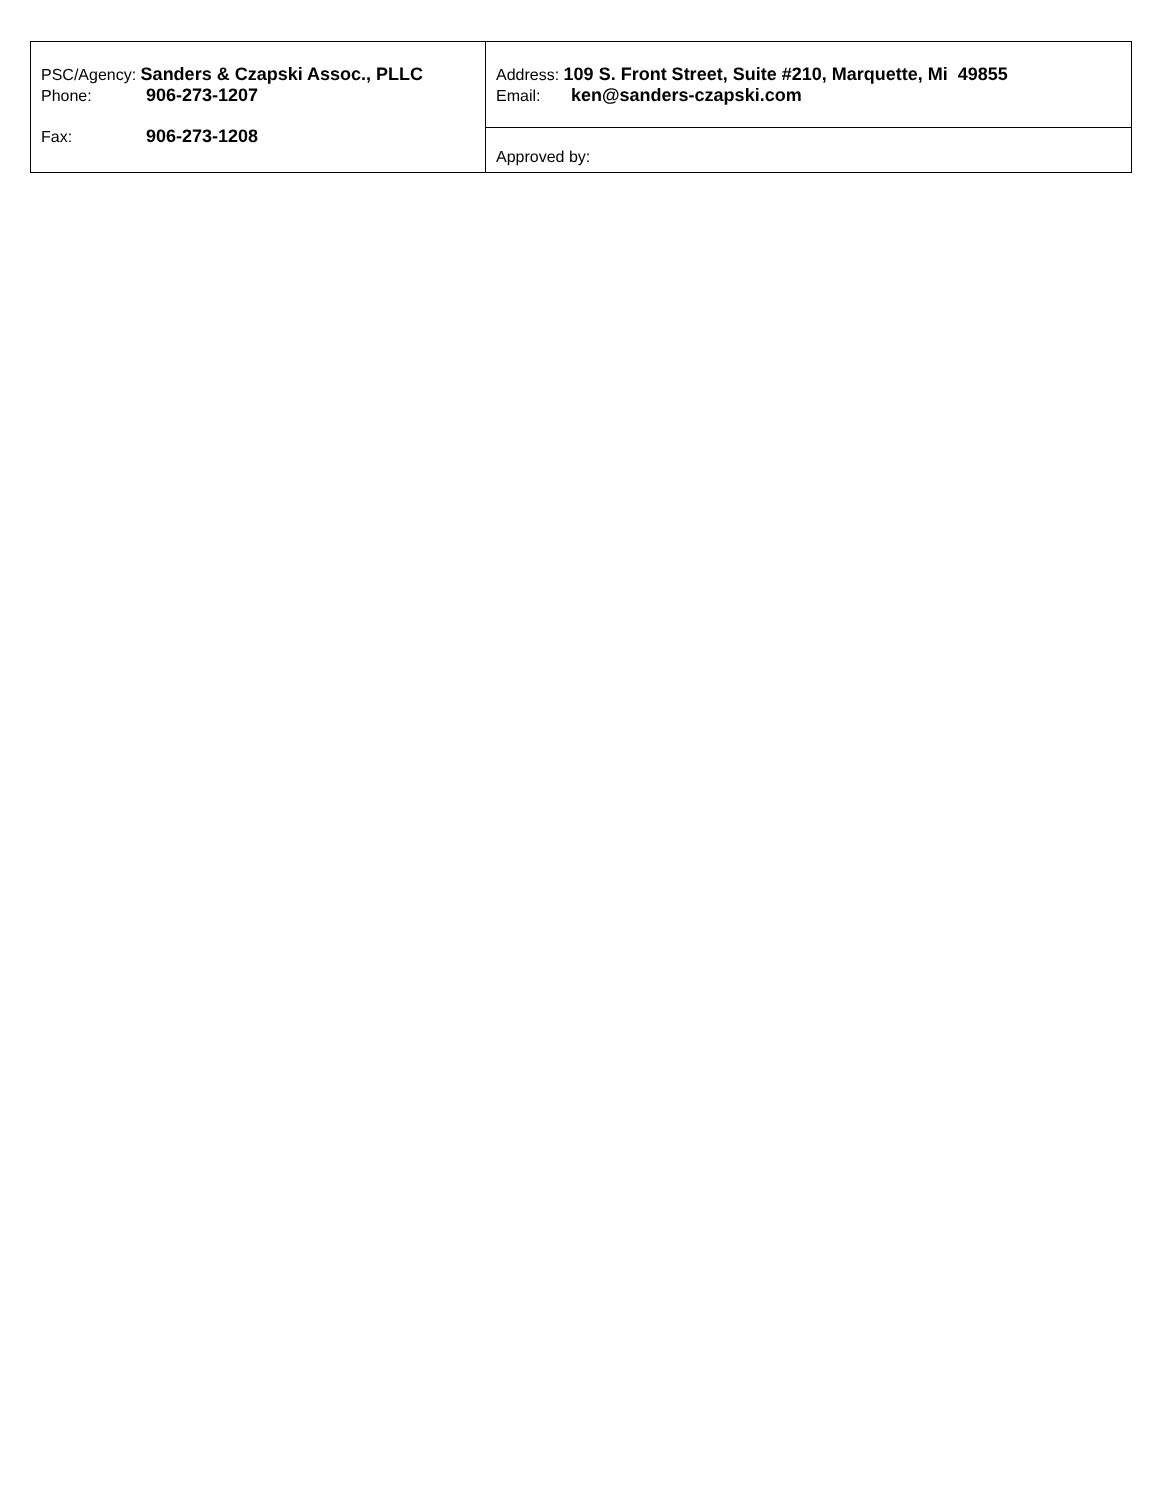| PSC/Agency: Sanders & Czapski Assoc., PLLC Phone: 906-273-1207 Fax: 906-273-1208 | Address: 109 S. Front Street, Suite #210, Marquette, Mi 49855 Email: ken@sanders-czapski.com |
| | Approved by: |